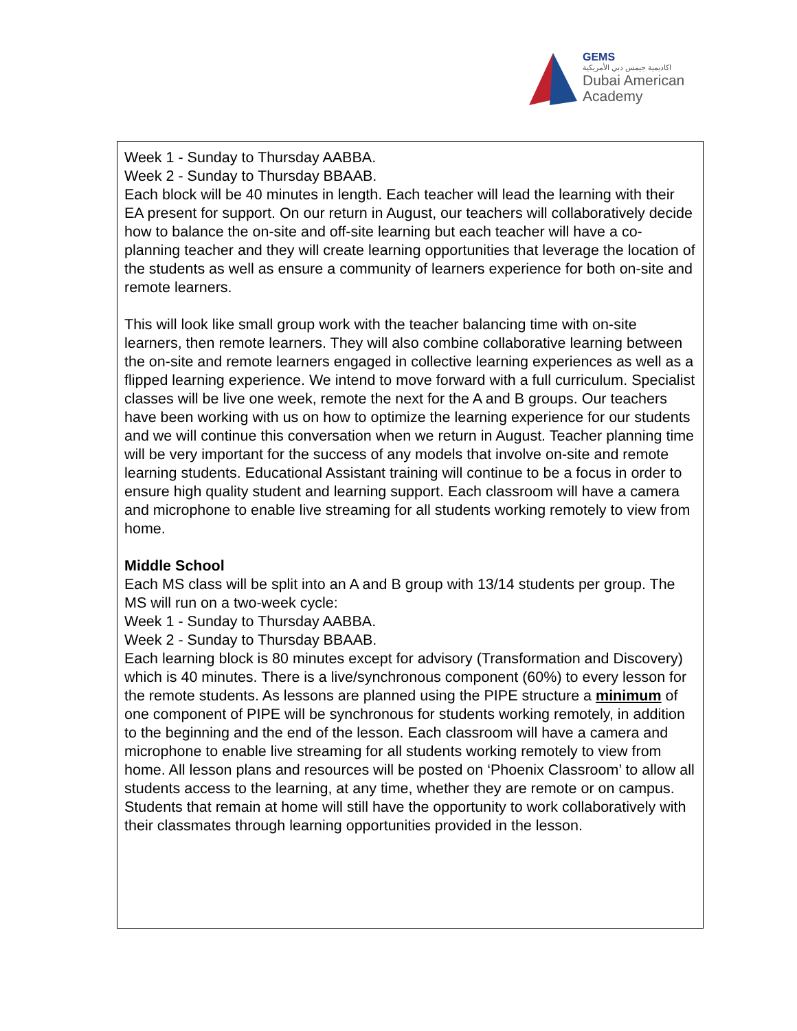GEMS
اكاديمية جيمس دبي الأمريكية
Dubai American
Academy
Week 1 - Sunday to Thursday AABBA.
Week 2 - Sunday to Thursday BBAAB.
Each block will be 40 minutes in length. Each teacher will lead the learning with their EA present for support. On our return in August, our teachers will collaboratively decide how to balance the on-site and off-site learning but each teacher will have a co-planning teacher and they will create learning opportunities that leverage the location of the students as well as ensure a community of learners experience for both on-site and remote learners.
This will look like small group work with the teacher balancing time with on-site learners, then remote learners. They will also combine collaborative learning between the on-site and remote learners engaged in collective learning experiences as well as a flipped learning experience. We intend to move forward with a full curriculum. Specialist classes will be live one week, remote the next for the A and B groups. Our teachers have been working with us on how to optimize the learning experience for our students and we will continue this conversation when we return in August. Teacher planning time will be very important for the success of any models that involve on-site and remote learning students. Educational Assistant training will continue to be a focus in order to ensure high quality student and learning support. Each classroom will have a camera and microphone to enable live streaming for all students working remotely to view from home.
Middle School
Each MS class will be split into an A and B group with 13/14 students per group. The MS will run on a two-week cycle:
Week 1 - Sunday to Thursday AABBA.
Week 2 - Sunday to Thursday BBAAB.
Each learning block is 80 minutes except for advisory (Transformation and Discovery) which is 40 minutes. There is a live/synchronous component (60%) to every lesson for the remote students. As lessons are planned using the PIPE structure a minimum of one component of PIPE will be synchronous for students working remotely, in addition to the beginning and the end of the lesson. Each classroom will have a camera and microphone to enable live streaming for all students working remotely to view from home. All lesson plans and resources will be posted on ‘Phoenix Classroom’ to allow all students access to the learning, at any time, whether they are remote or on campus. Students that remain at home will still have the opportunity to work collaboratively with their classmates through learning opportunities provided in the lesson.